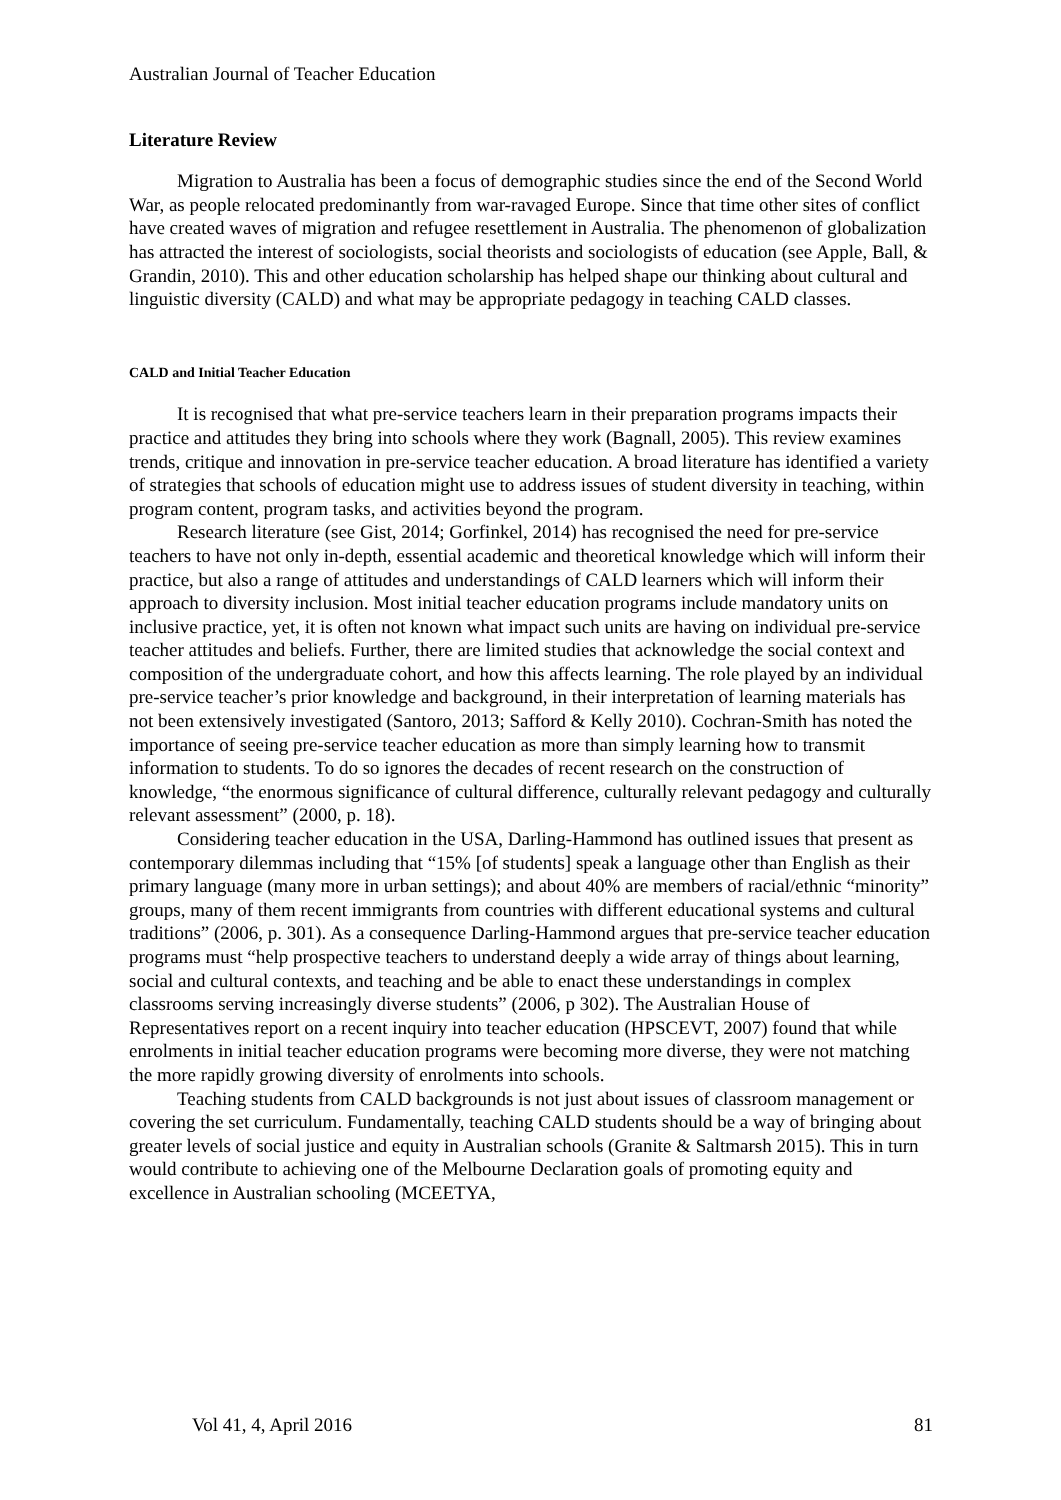Australian Journal of Teacher Education
Literature Review
Migration to Australia has been a focus of demographic studies since the end of the Second World War, as people relocated predominantly from war-ravaged Europe. Since that time other sites of conflict have created waves of migration and refugee resettlement in Australia. The phenomenon of globalization has attracted the interest of sociologists, social theorists and sociologists of education (see Apple, Ball, & Grandin, 2010). This and other education scholarship has helped shape our thinking about cultural and linguistic diversity (CALD) and what may be appropriate pedagogy in teaching CALD classes.
CALD and Initial Teacher Education
It is recognised that what pre-service teachers learn in their preparation programs impacts their practice and attitudes they bring into schools where they work (Bagnall, 2005). This review examines trends, critique and innovation in pre-service teacher education. A broad literature has identified a variety of strategies that schools of education might use to address issues of student diversity in teaching, within program content, program tasks, and activities beyond the program.
Research literature (see Gist, 2014; Gorfinkel, 2014) has recognised the need for pre-service teachers to have not only in-depth, essential academic and theoretical knowledge which will inform their practice, but also a range of attitudes and understandings of CALD learners which will inform their approach to diversity inclusion. Most initial teacher education programs include mandatory units on inclusive practice, yet, it is often not known what impact such units are having on individual pre-service teacher attitudes and beliefs. Further, there are limited studies that acknowledge the social context and composition of the undergraduate cohort, and how this affects learning. The role played by an individual pre-service teacher’s prior knowledge and background, in their interpretation of learning materials has not been extensively investigated (Santoro, 2013; Safford & Kelly 2010). Cochran-Smith has noted the importance of seeing pre-service teacher education as more than simply learning how to transmit information to students. To do so ignores the decades of recent research on the construction of knowledge, “the enormous significance of cultural difference, culturally relevant pedagogy and culturally relevant assessment” (2000, p. 18).
Considering teacher education in the USA, Darling-Hammond has outlined issues that present as contemporary dilemmas including that “15% [of students] speak a language other than English as their primary language (many more in urban settings); and about 40% are members of racial/ethnic “minority” groups, many of them recent immigrants from countries with different educational systems and cultural traditions” (2006, p. 301). As a consequence Darling-Hammond argues that pre-service teacher education programs must “help prospective teachers to understand deeply a wide array of things about learning, social and cultural contexts, and teaching and be able to enact these understandings in complex classrooms serving increasingly diverse students” (2006, p 302). The Australian House of Representatives report on a recent inquiry into teacher education (HPSCEVT, 2007) found that while enrolments in initial teacher education programs were becoming more diverse, they were not matching the more rapidly growing diversity of enrolments into schools.
Teaching students from CALD backgrounds is not just about issues of classroom management or covering the set curriculum. Fundamentally, teaching CALD students should be a way of bringing about greater levels of social justice and equity in Australian schools (Granite & Saltmarsh 2015). This in turn would contribute to achieving one of the Melbourne Declaration goals of promoting equity and excellence in Australian schooling (MCEETYA,
Vol 41, 4, April 2016 81